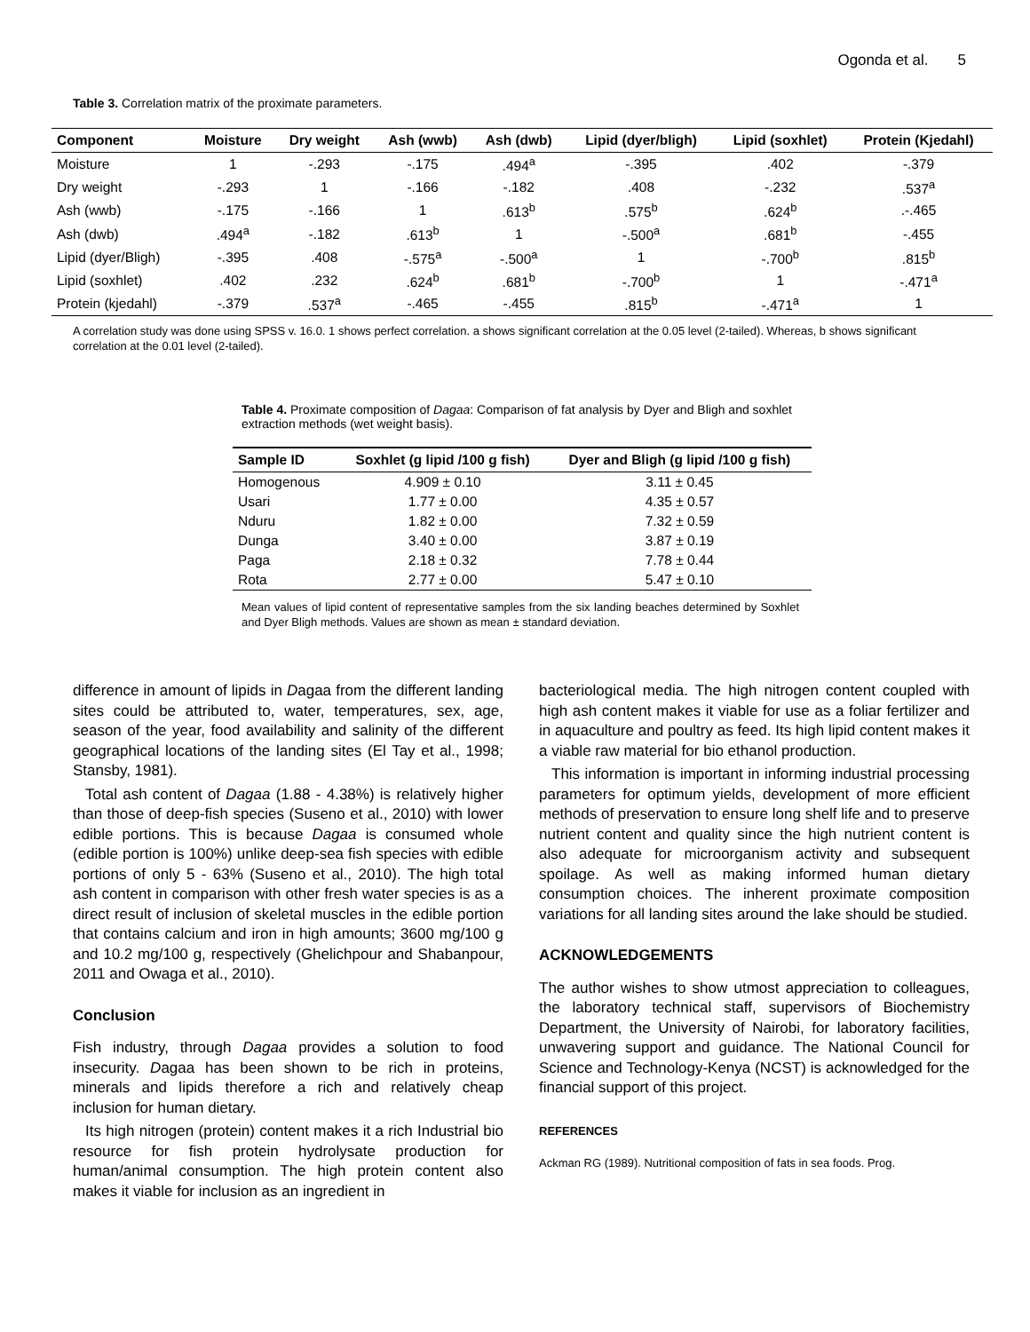Ogonda et al. 5
Table 3. Correlation matrix of the proximate parameters.
| Component | Moisture | Dry weight | Ash (wwb) | Ash (dwb) | Lipid (dyer/bligh) | Lipid (soxhlet) | Protein (Kjedahl) |
| --- | --- | --- | --- | --- | --- | --- | --- |
| Moisture | 1 | -.293 | -.175 | .494<sup>a</sup> | -.395 | .402 | -.379 |
| Dry weight | -.293 | 1 | -.166 | -.182 | .408 | -.232 | .537<sup>a</sup> |
| Ash (wwb) | -.175 | -.166 | 1 | .613<sup>b</sup> | .575<sup>b</sup> | .624<sup>b</sup> | .-.465 |
| Ash (dwb) | .494<sup>a</sup> | -.182 | .613<sup>b</sup> | 1 | -.500<sup>a</sup> | .681<sup>b</sup> | -.455 |
| Lipid (dyer/Bligh) | -.395 | .408 | -.575<sup>a</sup> | -.500<sup>a</sup> | 1 | -.700<sup>b</sup> | .815<sup>b</sup> |
| Lipid (soxhlet) | .402 | .232 | .624<sup>b</sup> | .681<sup>b</sup> | -.700<sup>b</sup> | 1 | -.471<sup>a</sup> |
| Protein (kjedahl) | -.379 | .537<sup>a</sup> | -.465 | -.455 | .815<sup>b</sup> | -.471<sup>a</sup> | 1 |
A correlation study was done using SPSS v. 16.0. 1 shows perfect correlation. a shows significant correlation at the 0.05 level (2-tailed). Whereas, b shows significant correlation at the 0.01 level (2-tailed).
Table 4. Proximate composition of Dagaa: Comparison of fat analysis by Dyer and Bligh and soxhlet extraction methods (wet weight basis).
| Sample ID | Soxhlet (g lipid /100 g fish) | Dyer and Bligh (g lipid /100 g fish) |
| --- | --- | --- |
| Homogenous | 4.909 ± 0.10 | 3.11 ± 0.45 |
| Usari | 1.77 ± 0.00 | 4.35 ± 0.57 |
| Nduru | 1.82 ± 0.00 | 7.32 ± 0.59 |
| Dunga | 3.40 ± 0.00 | 3.87 ± 0.19 |
| Paga | 2.18 ± 0.32 | 7.78 ± 0.44 |
| Rota | 2.77 ± 0.00 | 5.47 ± 0.10 |
Mean values of lipid content of representative samples from the six landing beaches determined by Soxhlet and Dyer Bligh methods. Values are shown as mean ± standard deviation.
difference in amount of lipids in Dagaa from the different landing sites could be attributed to, water, temperatures, sex, age, season of the year, food availability and salinity of the different geographical locations of the landing sites (El Tay et al., 1998; Stansby, 1981).
Total ash content of Dagaa (1.88 - 4.38%) is relatively higher than those of deep-fish species (Suseno et al., 2010) with lower edible portions. This is because Dagaa is consumed whole (edible portion is 100%) unlike deep-sea fish species with edible portions of only 5 - 63% (Suseno et al., 2010). The high total ash content in comparison with other fresh water species is as a direct result of inclusion of skeletal muscles in the edible portion that contains calcium and iron in high amounts; 3600 mg/100 g and 10.2 mg/100 g, respectively (Ghelichpour and Shabanpour, 2011 and Owaga et al., 2010).
Conclusion
Fish industry, through Dagaa provides a solution to food insecurity. Dagaa has been shown to be rich in proteins, minerals and lipids therefore a rich and relatively cheap inclusion for human dietary.
Its high nitrogen (protein) content makes it a rich Industrial bio resource for fish protein hydrolysate production for human/animal consumption. The high protein content also makes it viable for inclusion as an ingredient in
bacteriological media. The high nitrogen content coupled with high ash content makes it viable for use as a foliar fertilizer and in aquaculture and poultry as feed. Its high lipid content makes it a viable raw material for bio ethanol production.
This information is important in informing industrial processing parameters for optimum yields, development of more efficient methods of preservation to ensure long shelf life and to preserve nutrient content and quality since the high nutrient content is also adequate for microorganism activity and subsequent spoilage. As well as making informed human dietary consumption choices. The inherent proximate composition variations for all landing sites around the lake should be studied.
ACKNOWLEDGEMENTS
The author wishes to show utmost appreciation to colleagues, the laboratory technical staff, supervisors of Biochemistry Department, the University of Nairobi, for laboratory facilities, unwavering support and guidance. The National Council for Science and Technology-Kenya (NCST) is acknowledged for the financial support of this project.
REFERENCES
Ackman RG (1989). Nutritional composition of fats in sea foods. Prog.